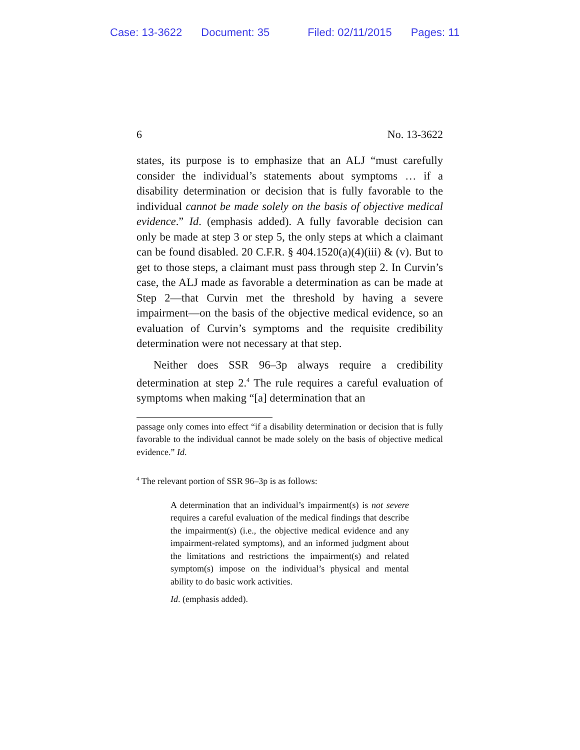Case: 13-3622 Document: 35 Filed: 02/11/2015 Pages: 11
6 No. 13-3622
states, its purpose is to emphasize that an ALJ “must carefully consider the individual’s statements about symptoms … if a disability determination or decision that is fully favorable to the individual cannot be made solely on the basis of objective medical evidence.” Id. (emphasis added). A fully favorable decision can only be made at step 3 or step 5, the only steps at which a claimant can be found disabled. 20 C.F.R. § 404.1520(a)(4)(iii) & (v). But to get to those steps, a claimant must pass through step 2. In Curvin’s case, the ALJ made as favorable a determination as can be made at Step 2—that Curvin met the threshold by having a severe impairment—on the basis of the objective medical evidence, so an evaluation of Curvin’s symptoms and the requisite credibility determination were not necessary at that step.
Neither does SSR 96–3p always require a credibility determination at step 2.<sup>4</sup> The rule requires a careful evaluation of symptoms when making “[a] determination that an
passage only comes into effect “if a disability determination or decision that is fully favorable to the individual cannot be made solely on the basis of objective medical evidence.” Id.
<sup>4</sup> The relevant portion of SSR 96–3p is as follows:
A determination that an individual’s impairment(s) is not severe requires a careful evaluation of the medical findings that describe the impairment(s) (i.e., the objective medical evidence and any impairment-related symptoms), and an informed judgment about the limitations and restrictions the impairment(s) and related symptom(s) impose on the individual’s physical and mental ability to do basic work activities.
Id. (emphasis added).